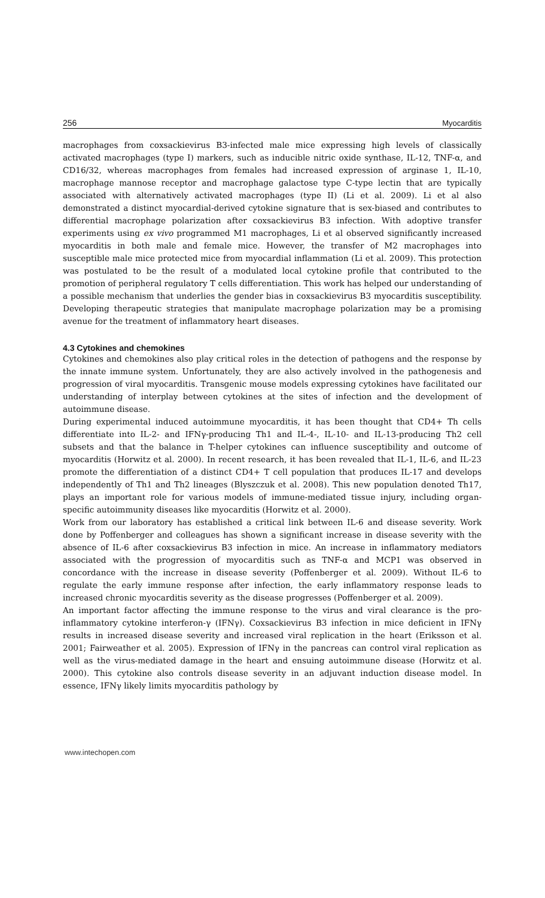256 Myocarditis
macrophages from coxsackievirus B3-infected male mice expressing high levels of classically activated macrophages (type I) markers, such as inducible nitric oxide synthase, IL-12, TNF-α, and CD16/32, whereas macrophages from females had increased expression of arginase 1, IL-10, macrophage mannose receptor and macrophage galactose type C-type lectin that are typically associated with alternatively activated macrophages (type II) (Li et al. 2009). Li et al also demonstrated a distinct myocardial-derived cytokine signature that is sex-biased and contributes to differential macrophage polarization after coxsackievirus B3 infection. With adoptive transfer experiments using ex vivo programmed M1 macrophages, Li et al observed significantly increased myocarditis in both male and female mice. However, the transfer of M2 macrophages into susceptible male mice protected mice from myocardial inflammation (Li et al. 2009). This protection was postulated to be the result of a modulated local cytokine profile that contributed to the promotion of peripheral regulatory T cells differentiation. This work has helped our understanding of a possible mechanism that underlies the gender bias in coxsackievirus B3 myocarditis susceptibility. Developing therapeutic strategies that manipulate macrophage polarization may be a promising avenue for the treatment of inflammatory heart diseases.
4.3 Cytokines and chemokines
Cytokines and chemokines also play critical roles in the detection of pathogens and the response by the innate immune system. Unfortunately, they are also actively involved in the pathogenesis and progression of viral myocarditis. Transgenic mouse models expressing cytokines have facilitated our understanding of interplay between cytokines at the sites of infection and the development of autoimmune disease.
During experimental induced autoimmune myocarditis, it has been thought that CD4+ Th cells differentiate into IL-2- and IFNγ-producing Th1 and IL-4-, IL-10- and IL-13-producing Th2 cell subsets and that the balance in T-helper cytokines can influence susceptibility and outcome of myocarditis (Horwitz et al. 2000). In recent research, it has been revealed that IL-1, IL-6, and IL-23 promote the differentiation of a distinct CD4+ T cell population that produces IL-17 and develops independently of Th1 and Th2 lineages (Blyszczuk et al. 2008). This new population denoted Th17, plays an important role for various models of immune-mediated tissue injury, including organ-specific autoimmunity diseases like myocarditis (Horwitz et al. 2000).
Work from our laboratory has established a critical link between IL-6 and disease severity. Work done by Poffenberger and colleagues has shown a significant increase in disease severity with the absence of IL-6 after coxsackievirus B3 infection in mice. An increase in inflammatory mediators associated with the progression of myocarditis such as TNF-α and MCP1 was observed in concordance with the increase in disease severity (Poffenberger et al. 2009). Without IL-6 to regulate the early immune response after infection, the early inflammatory response leads to increased chronic myocarditis severity as the disease progresses (Poffenberger et al. 2009).
An important factor affecting the immune response to the virus and viral clearance is the pro-inflammatory cytokine interferon-γ (IFNγ). Coxsackievirus B3 infection in mice deficient in IFNγ results in increased disease severity and increased viral replication in the heart (Eriksson et al. 2001; Fairweather et al. 2005). Expression of IFNγ in the pancreas can control viral replication as well as the virus-mediated damage in the heart and ensuing autoimmune disease (Horwitz et al. 2000). This cytokine also controls disease severity in an adjuvant induction disease model. In essence, IFNγ likely limits myocarditis pathology by
www.intechopen.com